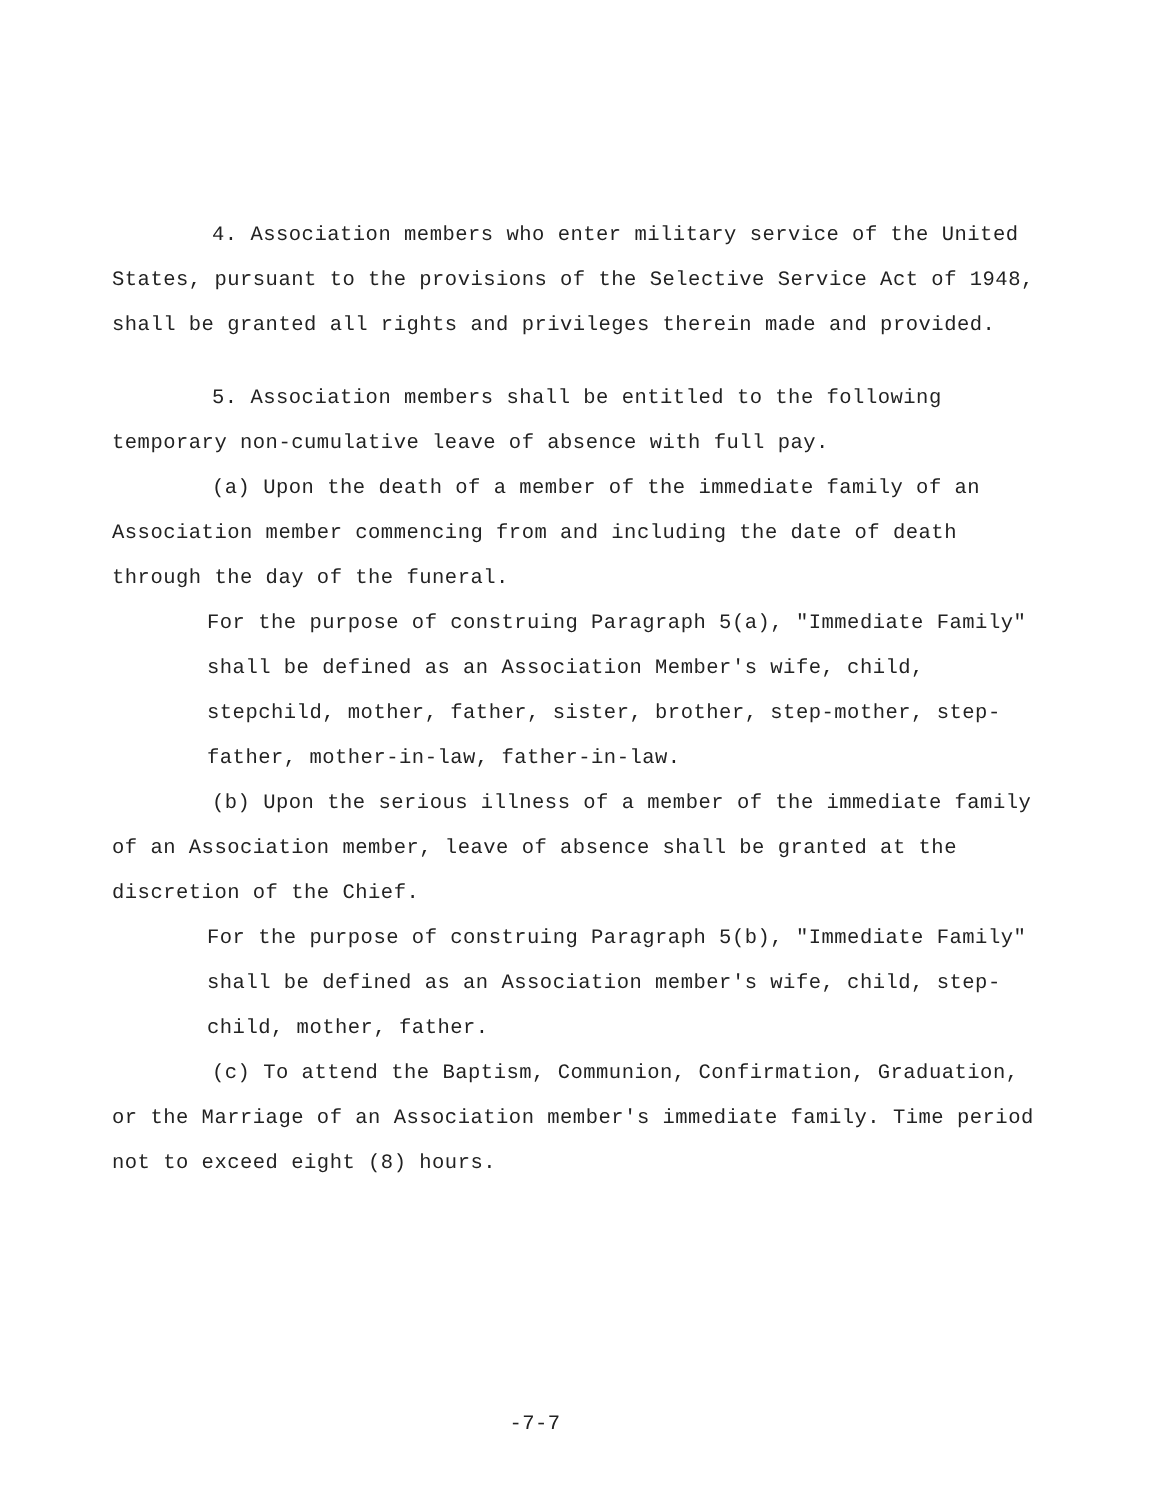4. Association members who enter military service of the United States, pursuant to the provisions of the Selective Service Act of 1948, shall be granted all rights and privileges therein made and provided.
5. Association members shall be entitled to the following temporary non-cumulative leave of absence with full pay.
(a) Upon the death of a member of the immediate family of an Association member commencing from and including the date of death through the day of the funeral.
For the purpose of construing Paragraph 5(a), "Immediate Family" shall be defined as an Association Member's wife, child, stepchild, mother, father, sister, brother, step-mother, step-father, mother-in-law, father-in-law.
(b) Upon the serious illness of a member of the immediate family of an Association member, leave of absence shall be granted at the discretion of the Chief.
For the purpose of construing Paragraph 5(b), "Immediate Family" shall be defined as an Association member's wife, child, step-child, mother, father.
(c) To attend the Baptism, Communion, Confirmation, Graduation, or the Marriage of an Association member's immediate family. Time period not to exceed eight (8) hours.
-7-7